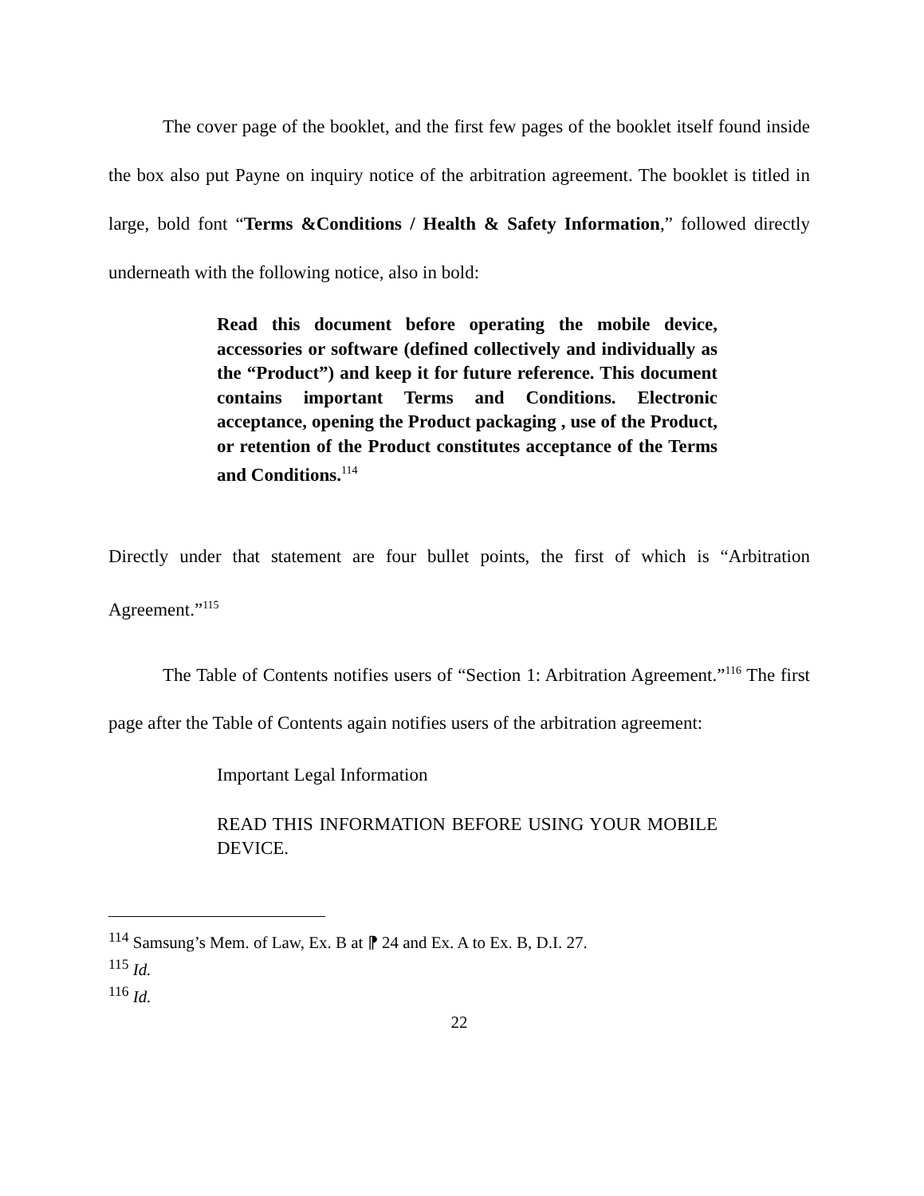The cover page of the booklet, and the first few pages of the booklet itself found inside the box also put Payne on inquiry notice of the arbitration agreement. The booklet is titled in large, bold font “Terms &Conditions / Health & Safety Information,” followed directly underneath with the following notice, also in bold:
Read this document before operating the mobile device, accessories or software (defined collectively and individually as the “Product”) and keep it for future reference. This document contains important Terms and Conditions. Electronic acceptance, opening the Product packaging , use of the Product, or retention of the Product constitutes acceptance of the Terms and Conditions.<sup>114</sup>
Directly under that statement are four bullet points, the first of which is “Arbitration Agreement.”<sup>115</sup>
The Table of Contents notifies users of “Section 1: Arbitration Agreement.”<sup>116</sup> The first page after the Table of Contents again notifies users of the arbitration agreement:
Important Legal Information
READ THIS INFORMATION BEFORE USING YOUR MOBILE DEVICE.
<sup>114</sup> Samsung’s Mem. of Law, Ex. B at ⁋ 24 and Ex. A to Ex. B, D.I. 27.
<sup>115</sup> Id.
<sup>116</sup> Id.
22